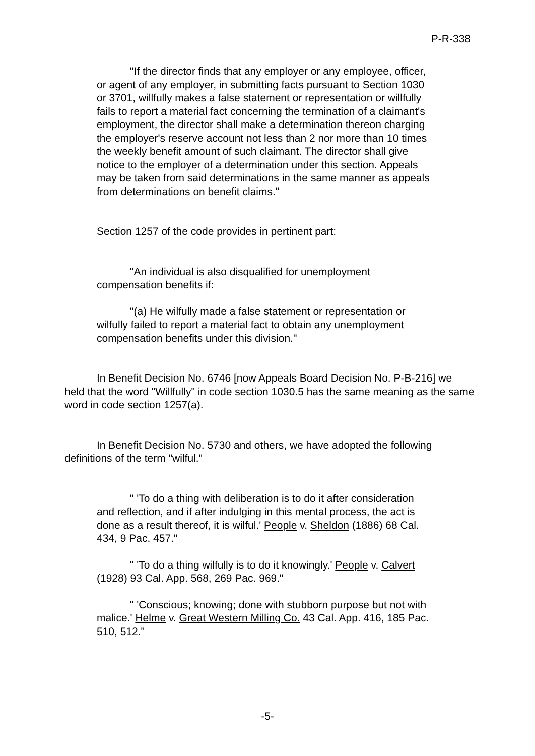P-R-338
"If the director finds that any employer or any employee, officer, or agent of any employer, in submitting facts pursuant to Section 1030 or 3701, willfully makes a false statement or representation or willfully fails to report a material fact concerning the termination of a claimant's employment, the director shall make a determination thereon charging the employer's reserve account not less than 2 nor more than 10 times the weekly benefit amount of such claimant. The director shall give notice to the employer of a determination under this section. Appeals may be taken from said determinations in the same manner as appeals from determinations on benefit claims."
Section 1257 of the code provides in pertinent part:
"An individual is also disqualified for unemployment compensation benefits if:
"(a) He wilfully made a false statement or representation or wilfully failed to report a material fact to obtain any unemployment compensation benefits under this division."
In Benefit Decision No. 6746 [now Appeals Board Decision No. P-B-216] we held that the word "Willfully" in code section 1030.5 has the same meaning as the same word in code section 1257(a).
In Benefit Decision No. 5730 and others, we have adopted the following definitions of the term "wilful."
" 'To do a thing with deliberation is to do it after consideration and reflection, and if after indulging in this mental process, the act is done as a result thereof, it is wilful.' People v. Sheldon (1886) 68 Cal. 434, 9 Pac. 457."
" 'To do a thing wilfully is to do it knowingly.' People v. Calvert (1928) 93 Cal. App. 568, 269 Pac. 969."
" 'Conscious; knowing; done with stubborn purpose but not with malice.' Helme v. Great Western Milling Co. 43 Cal. App. 416, 185 Pac. 510, 512."
-5-